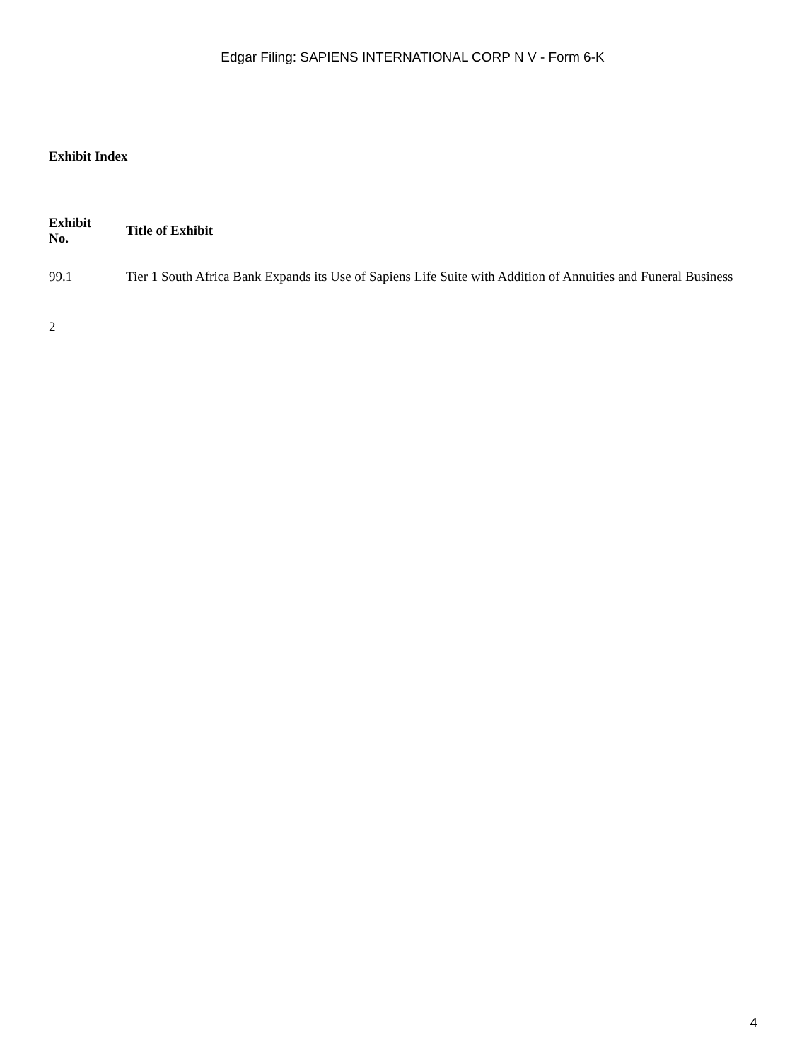Edgar Filing: SAPIENS INTERNATIONAL CORP N V - Form 6-K
Exhibit Index
| Exhibit No. | Title of Exhibit |
| --- | --- |
| 99.1 | Tier 1 South Africa Bank Expands its Use of Sapiens Life Suite with Addition of Annuities and Funeral Business |
2
4